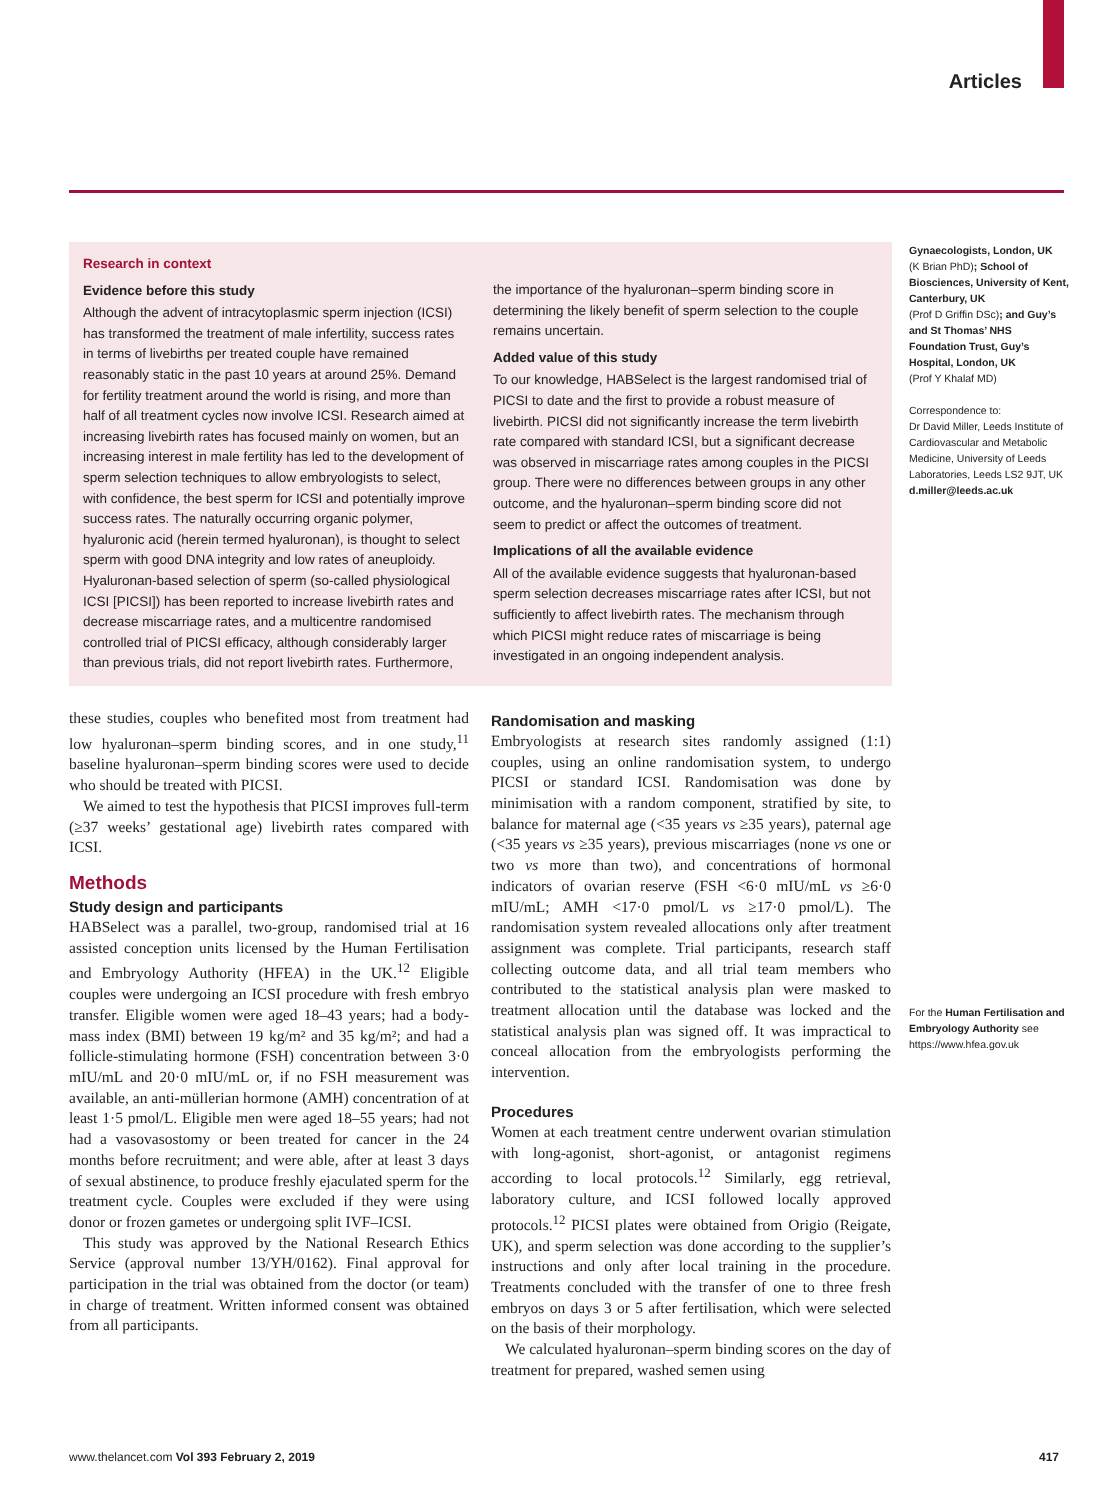Articles
Gynaecologists, London, UK
(K Brian PhD); School of Biosciences, University of Kent, Canterbury, UK
(Prof D Griffin DSc); and Guy’s and St Thomas’ NHS Foundation Trust, Guy’s Hospital, London, UK
(Prof Y Khalaf MD)
Correspondence to:
Dr David Miller, Leeds Institute of Cardiovascular and Metabolic Medicine, University of Leeds Laboratories, Leeds LS2 9JT, UK
d.miller@leeds.ac.uk
For the Human Fertilisation and Embryology Authority see https://www.hfea.gov.uk
Research in context
Evidence before this study
Although the advent of intracytoplasmic sperm injection (ICSI) has transformed the treatment of male infertility, success rates in terms of livebirths per treated couple have remained reasonably static in the past 10 years at around 25%. Demand for fertility treatment around the world is rising, and more than half of all treatment cycles now involve ICSI. Research aimed at increasing livebirth rates has focused mainly on women, but an increasing interest in male fertility has led to the development of sperm selection techniques to allow embryologists to select, with confidence, the best sperm for ICSI and potentially improve success rates. The naturally occurring organic polymer, hyaluronic acid (herein termed hyaluronan), is thought to select sperm with good DNA integrity and low rates of aneuploidy. Hyaluronan-based selection of sperm (so-called physiological ICSI [PICSI]) has been reported to increase livebirth rates and decrease miscarriage rates, and a multicentre randomised controlled trial of PICSI efficacy, although considerably larger than previous trials, did not report livebirth rates. Furthermore,
the importance of the hyaluronan–sperm binding score in determining the likely benefit of sperm selection to the couple remains uncertain.
Added value of this study
To our knowledge, HABSelect is the largest randomised trial of PICSI to date and the first to provide a robust measure of livebirth. PICSI did not significantly increase the term livebirth rate compared with standard ICSI, but a significant decrease was observed in miscarriage rates among couples in the PICSI group. There were no differences between groups in any other outcome, and the hyaluronan–sperm binding score did not seem to predict or affect the outcomes of treatment.
Implications of all the available evidence
All of the available evidence suggests that hyaluronan-based sperm selection decreases miscarriage rates after ICSI, but not sufficiently to affect livebirth rates. The mechanism through which PICSI might reduce rates of miscarriage is being investigated in an ongoing independent analysis.
these studies, couples who benefited most from treatment had low hyaluronan–sperm binding scores, and in one study,<sup>11</sup> baseline hyaluronan–sperm binding scores were used to decide who should be treated with PICSI.
We aimed to test the hypothesis that PICSI improves full-term (≥37 weeks’ gestational age) livebirth rates compared with ICSI.
Methods
Study design and participants
HABSelect was a parallel, two-group, randomised trial at 16 assisted conception units licensed by the Human Fertilisation and Embryology Authority (HFEA) in the UK.<sup>12</sup> Eligible couples were undergoing an ICSI procedure with fresh embryo transfer. Eligible women were aged 18–43 years; had a body-mass index (BMI) between 19 kg/m² and 35 kg/m²; and had a follicle-stimulating hormone (FSH) concentration between 3·0 mIU/mL and 20·0 mIU/mL or, if no FSH measurement was available, an anti-müllerian hormone (AMH) concentration of at least 1·5 pmol/L. Eligible men were aged 18–55 years; had not had a vasovasostomy or been treated for cancer in the 24 months before recruitment; and were able, after at least 3 days of sexual abstinence, to produce freshly ejaculated sperm for the treatment cycle. Couples were excluded if they were using donor or frozen gametes or undergoing split IVF–ICSI.
This study was approved by the National Research Ethics Service (approval number 13/YH/0162). Final approval for participation in the trial was obtained from the doctor (or team) in charge of treatment. Written informed consent was obtained from all participants.
Randomisation and masking
Embryologists at research sites randomly assigned (1:1) couples, using an online randomisation system, to undergo PICSI or standard ICSI. Randomisation was done by minimisation with a random component, stratified by site, to balance for maternal age (<35 years vs ≥35 years), paternal age (<35 years vs ≥35 years), previous miscarriages (none vs one or two vs more than two), and concentrations of hormonal indicators of ovarian reserve (FSH <6·0 mIU/mL vs ≥6·0 mIU/mL; AMH <17·0 pmol/L vs ≥17·0 pmol/L). The randomisation system revealed allocations only after treatment assignment was complete. Trial participants, research staff collecting outcome data, and all trial team members who contributed to the statistical analysis plan were masked to treatment allocation until the database was locked and the statistical analysis plan was signed off. It was impractical to conceal allocation from the embryologists performing the intervention.
Procedures
Women at each treatment centre underwent ovarian stimulation with long-agonist, short-agonist, or antagonist regimens according to local protocols.<sup>12</sup> Similarly, egg retrieval, laboratory culture, and ICSI followed locally approved protocols.<sup>12</sup> PICSI plates were obtained from Origio (Reigate, UK), and sperm selection was done according to the supplier’s instructions and only after local training in the procedure. Treatments concluded with the transfer of one to three fresh embryos on days 3 or 5 after fertilisation, which were selected on the basis of their morphology.
We calculated hyaluronan–sperm binding scores on the day of treatment for prepared, washed semen using
www.thelancet.com Vol 393 February 2, 2019 417